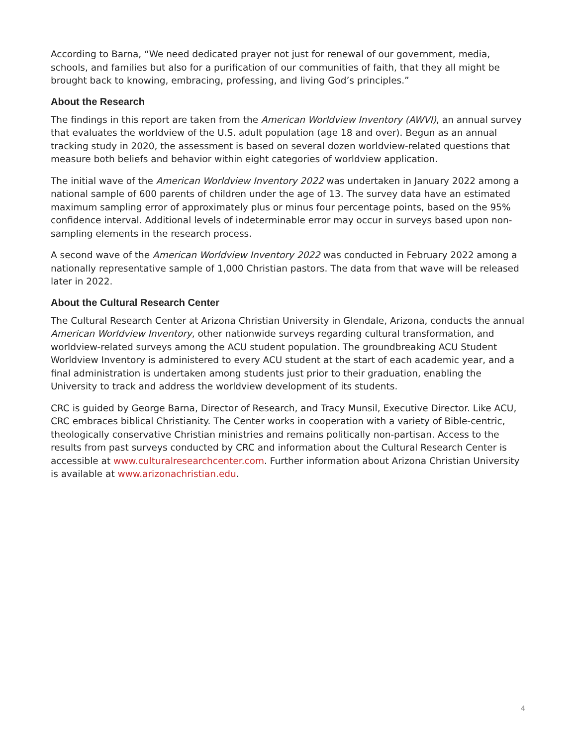According to Barna, “We need dedicated prayer not just for renewal of our government, media, schools, and families but also for a purification of our communities of faith, that they all might be brought back to knowing, embracing, professing, and living God’s principles.”
About the Research
The findings in this report are taken from the American Worldview Inventory (AWVI), an annual survey that evaluates the worldview of the U.S. adult population (age 18 and over). Begun as an annual tracking study in 2020, the assessment is based on several dozen worldview-related questions that measure both beliefs and behavior within eight categories of worldview application.
The initial wave of the American Worldview Inventory 2022 was undertaken in January 2022 among a national sample of 600 parents of children under the age of 13. The survey data have an estimated maximum sampling error of approximately plus or minus four percentage points, based on the 95% confidence interval. Additional levels of indeterminable error may occur in surveys based upon non-sampling elements in the research process.
A second wave of the American Worldview Inventory 2022 was conducted in February 2022 among a nationally representative sample of 1,000 Christian pastors. The data from that wave will be released later in 2022.
About the Cultural Research Center
The Cultural Research Center at Arizona Christian University in Glendale, Arizona, conducts the annual American Worldview Inventory, other nationwide surveys regarding cultural transformation, and worldview-related surveys among the ACU student population. The groundbreaking ACU Student Worldview Inventory is administered to every ACU student at the start of each academic year, and a final administration is undertaken among students just prior to their graduation, enabling the University to track and address the worldview development of its students.
CRC is guided by George Barna, Director of Research, and Tracy Munsil, Executive Director. Like ACU, CRC embraces biblical Christianity. The Center works in cooperation with a variety of Bible-centric, theologically conservative Christian ministries and remains politically non-partisan. Access to the results from past surveys conducted by CRC and information about the Cultural Research Center is accessible at www.culturalresearchcenter.com. Further information about Arizona Christian University is available at www.arizonachristian.edu.
4